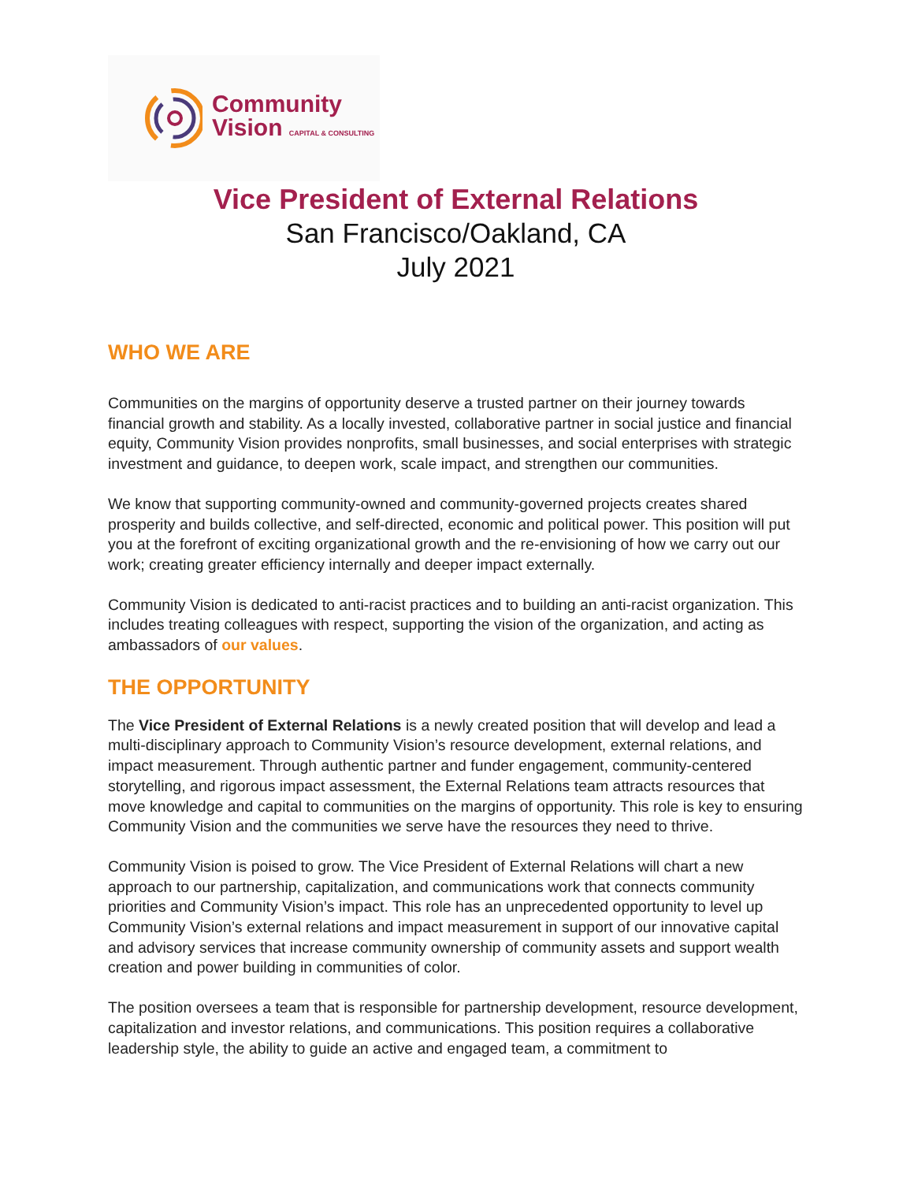Community
Vision CAPITAL & CONSULTING
Vice President of External Relations
San Francisco/Oakland, CA
July 2021
WHO WE ARE
Communities on the margins of opportunity deserve a trusted partner on their journey towards financial growth and stability. As a locally invested, collaborative partner in social justice and financial equity, Community Vision provides nonprofits, small businesses, and social enterprises with strategic investment and guidance, to deepen work, scale impact, and strengthen our communities.
We know that supporting community-owned and community-governed projects creates shared prosperity and builds collective, and self-directed, economic and political power. This position will put you at the forefront of exciting organizational growth and the re-envisioning of how we carry out our work; creating greater efficiency internally and deeper impact externally.
Community Vision is dedicated to anti-racist practices and to building an anti-racist organization. This includes treating colleagues with respect, supporting the vision of the organization, and acting as ambassadors of our values.
THE OPPORTUNITY
The Vice President of External Relations is a newly created position that will develop and lead a multi-disciplinary approach to Community Vision’s resource development, external relations, and impact measurement. Through authentic partner and funder engagement, community-centered storytelling, and rigorous impact assessment, the External Relations team attracts resources that move knowledge and capital to communities on the margins of opportunity. This role is key to ensuring Community Vision and the communities we serve have the resources they need to thrive.
Community Vision is poised to grow. The Vice President of External Relations will chart a new approach to our partnership, capitalization, and communications work that connects community priorities and Community Vision’s impact. This role has an unprecedented opportunity to level up Community Vision’s external relations and impact measurement in support of our innovative capital and advisory services that increase community ownership of community assets and support wealth creation and power building in communities of color.
The position oversees a team that is responsible for partnership development, resource development, capitalization and investor relations, and communications. This position requires a collaborative leadership style, the ability to guide an active and engaged team, a commitment to